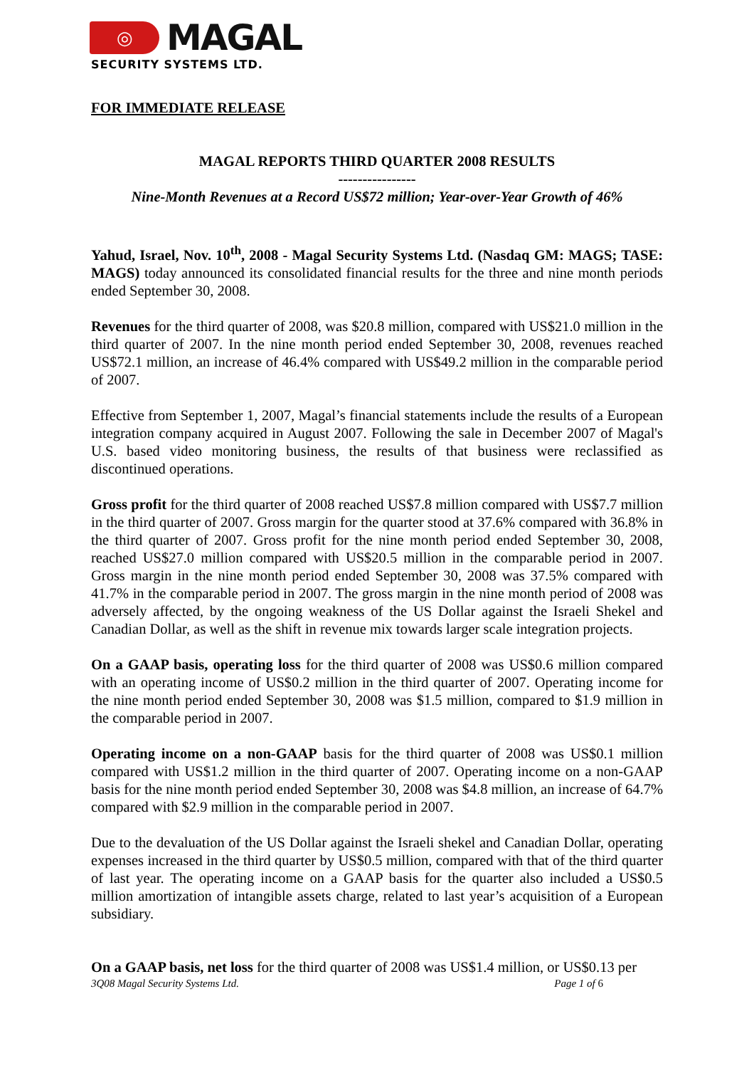◎
MAGAL
SECURITY SYSTEMS LTD.
FOR IMMEDIATE RELEASE
MAGAL REPORTS THIRD QUARTER 2008 RESULTS
----------------
Nine-Month Revenues at a Record US$72 million; Year-over-Year Growth of 46%
Yahud, Israel, Nov. 10<sup>th</sup>, 2008 - Magal Security Systems Ltd. (Nasdaq GM: MAGS; TASE: MAGS) today announced its consolidated financial results for the three and nine month periods ended September 30, 2008.
Revenues for the third quarter of 2008, was $20.8 million, compared with US$21.0 million in the third quarter of 2007. In the nine month period ended September 30, 2008, revenues reached US$72.1 million, an increase of 46.4% compared with US$49.2 million in the comparable period of 2007.
Effective from September 1, 2007, Magal’s financial statements include the results of a European integration company acquired in August 2007. Following the sale in December 2007 of Magal's U.S. based video monitoring business, the results of that business were reclassified as discontinued operations.
Gross profit for the third quarter of 2008 reached US$7.8 million compared with US$7.7 million in the third quarter of 2007. Gross margin for the quarter stood at 37.6% compared with 36.8% in the third quarter of 2007. Gross profit for the nine month period ended September 30, 2008, reached US$27.0 million compared with US$20.5 million in the comparable period in 2007. Gross margin in the nine month period ended September 30, 2008 was 37.5% compared with 41.7% in the comparable period in 2007. The gross margin in the nine month period of 2008 was adversely affected, by the ongoing weakness of the US Dollar against the Israeli Shekel and Canadian Dollar, as well as the shift in revenue mix towards larger scale integration projects.
On a GAAP basis, operating loss for the third quarter of 2008 was US$0.6 million compared with an operating income of US$0.2 million in the third quarter of 2007. Operating income for the nine month period ended September 30, 2008 was $1.5 million, compared to $1.9 million in the comparable period in 2007.
Operating income on a non-GAAP basis for the third quarter of 2008 was US$0.1 million compared with US$1.2 million in the third quarter of 2007. Operating income on a non-GAAP basis for the nine month period ended September 30, 2008 was $4.8 million, an increase of 64.7% compared with $2.9 million in the comparable period in 2007.
Due to the devaluation of the US Dollar against the Israeli shekel and Canadian Dollar, operating expenses increased in the third quarter by US$0.5 million, compared with that of the third quarter of last year. The operating income on a GAAP basis for the quarter also included a US$0.5 million amortization of intangible assets charge, related to last year’s acquisition of a European subsidiary.
On a GAAP basis, net loss for the third quarter of 2008 was US$1.4 million, or US$0.13 per
3Q08 Magal Security Systems Ltd. Page 1 of 6